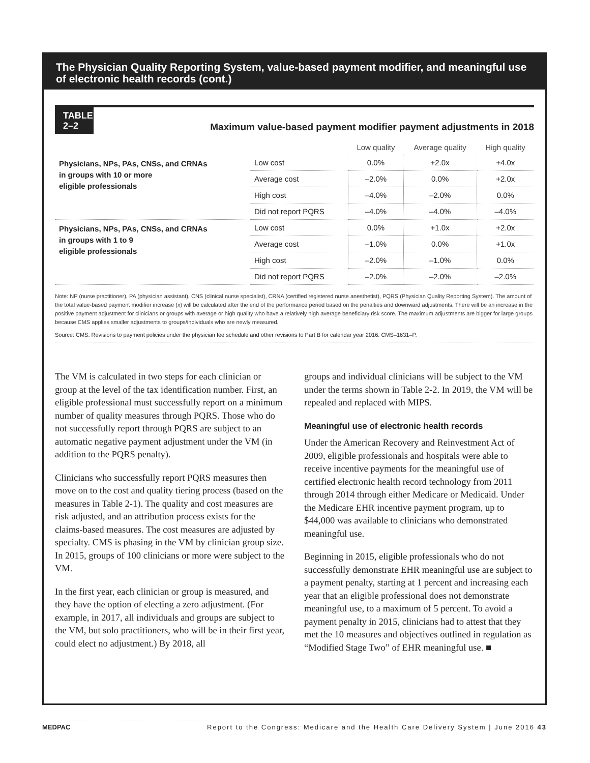The Physician Quality Reporting System, value-based payment modifier, and meaningful use of electronic health records (cont.)
TABLE
2–2
Maximum value-based payment modifier payment adjustments in 2018
| | | Low quality | Average quality | High quality |
| --- | --- | --- | --- | --- |
| Physicians, NPs, PAs, CNSs, and CRNAs in groups with 10 or more eligible professionals | Low cost | 0.0% | +2.0x | +4.0x |
| | Average cost | –2.0% | 0.0% | +2.0x |
| | High cost | –4.0% | –2.0% | 0.0% |
| | Did not report PQRS | –4.0% | –4.0% | –4.0% |
| Physicians, NPs, PAs, CNSs, and CRNAs in groups with 1 to 9 eligible professionals | Low cost | 0.0% | +1.0x | +2.0x |
| | Average cost | –1.0% | 0.0% | +1.0x |
| | High cost | –2.0% | –1.0% | 0.0% |
| | Did not report PQRS | –2.0% | –2.0% | –2.0% |
Note: NP (nurse practitioner), PA (physician assistant), CNS (clinical nurse specialist), CRNA (certified registered nurse anesthetist), PQRS (Physician Quality Reporting System). The amount of the total value-based payment modifier increase (x) will be calculated after the end of the performance period based on the penalties and downward adjustments. There will be an increase in the positive payment adjustment for clinicians or groups with average or high quality who have a relatively high average beneficiary risk score. The maximum adjustments are bigger for large groups because CMS applies smaller adjustments to groups/individuals who are newly measured.
Source: CMS. Revisions to payment policies under the physician fee schedule and other revisions to Part B for calendar year 2016. CMS–1631–P.
The VM is calculated in two steps for each clinician or group at the level of the tax identification number. First, an eligible professional must successfully report on a minimum number of quality measures through PQRS. Those who do not successfully report through PQRS are subject to an automatic negative payment adjustment under the VM (in addition to the PQRS penalty).
Clinicians who successfully report PQRS measures then move on to the cost and quality tiering process (based on the measures in Table 2-1). The quality and cost measures are risk adjusted, and an attribution process exists for the claims-based measures. The cost measures are adjusted by specialty. CMS is phasing in the VM by clinician group size. In 2015, groups of 100 clinicians or more were subject to the VM.
In the first year, each clinician or group is measured, and they have the option of electing a zero adjustment. (For example, in 2017, all individuals and groups are subject to the VM, but solo practitioners, who will be in their first year, could elect no adjustment.) By 2018, all
groups and individual clinicians will be subject to the VM under the terms shown in Table 2-2. In 2019, the VM will be repealed and replaced with MIPS.
Meaningful use of electronic health records
Under the American Recovery and Reinvestment Act of 2009, eligible professionals and hospitals were able to receive incentive payments for the meaningful use of certified electronic health record technology from 2011 through 2014 through either Medicare or Medicaid. Under the Medicare EHR incentive payment program, up to $44,000 was available to clinicians who demonstrated meaningful use.
Beginning in 2015, eligible professionals who do not successfully demonstrate EHR meaningful use are subject to a payment penalty, starting at 1 percent and increasing each year that an eligible professional does not demonstrate meaningful use, to a maximum of 5 percent. To avoid a payment penalty in 2015, clinicians had to attest that they met the 10 measures and objectives outlined in regulation as “Modified Stage Two” of EHR meaningful use. ■
MEDPAC Report to the Congress: Medicare and the Health Care Delivery System | June 2016 43